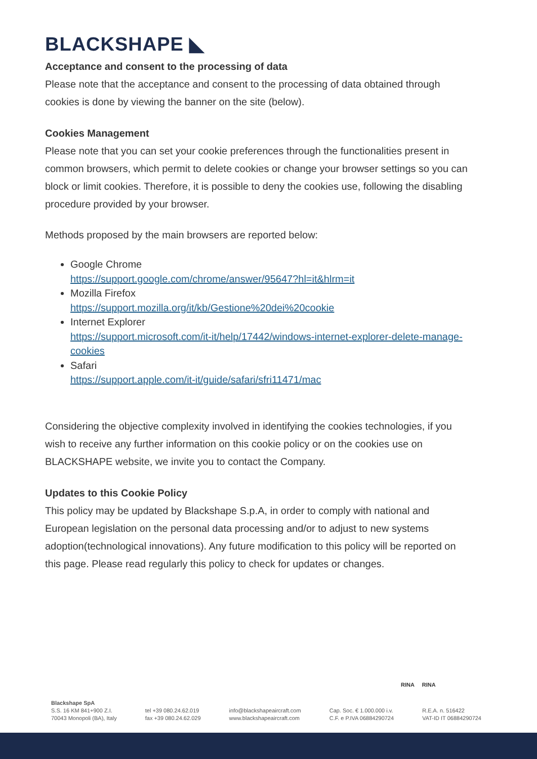BLACKSHAPE ◣
Acceptance and consent to the processing of data
Please note that the acceptance and consent to the processing of data obtained through cookies is done by viewing the banner on the site (below).
Cookies Management
Please note that you can set your cookie preferences through the functionalities present in common browsers, which permit to delete cookies or change your browser settings so you can block or limit cookies. Therefore, it is possible to deny the cookies use, following the disabling procedure provided by your browser.
Methods proposed by the main browsers are reported below:
Google Chrome
https://support.google.com/chrome/answer/95647?hl=it&hlrm=it
Mozilla Firefox
https://support.mozilla.org/it/kb/Gestione%20dei%20cookie
Internet Explorer
https://support.microsoft.com/it-it/help/17442/windows-internet-explorer-delete-manage-cookies
Safari
https://support.apple.com/it-it/guide/safari/sfri11471/mac
Considering the objective complexity involved in identifying the cookies technologies, if you wish to receive any further information on this cookie policy or on the cookies use on BLACKSHAPE website, we invite you to contact the Company.
Updates to this Cookie Policy
This policy may be updated by Blackshape S.p.A, in order to comply with national and European legislation on the personal data processing and/or to adjust to new systems adoption(technological innovations). Any future modification to this policy will be reported on this page. Please read regularly this policy to check for updates or changes.
RINA RINA
Blackshape SpA
S.S. 16 KM 841+900 Z.I.
70043 Monopoli (BA), Italy
tel +39 080.24.62.019
fax +39 080.24.62.029
info@blackshapeaircraft.com
www.blackshapeaircraft.com
Cap. Soc. € 1.000.000 i.v.
C.F. e P.IVA 06884290724
R.E.A. n. 516422
VAT-ID IT 06884290724